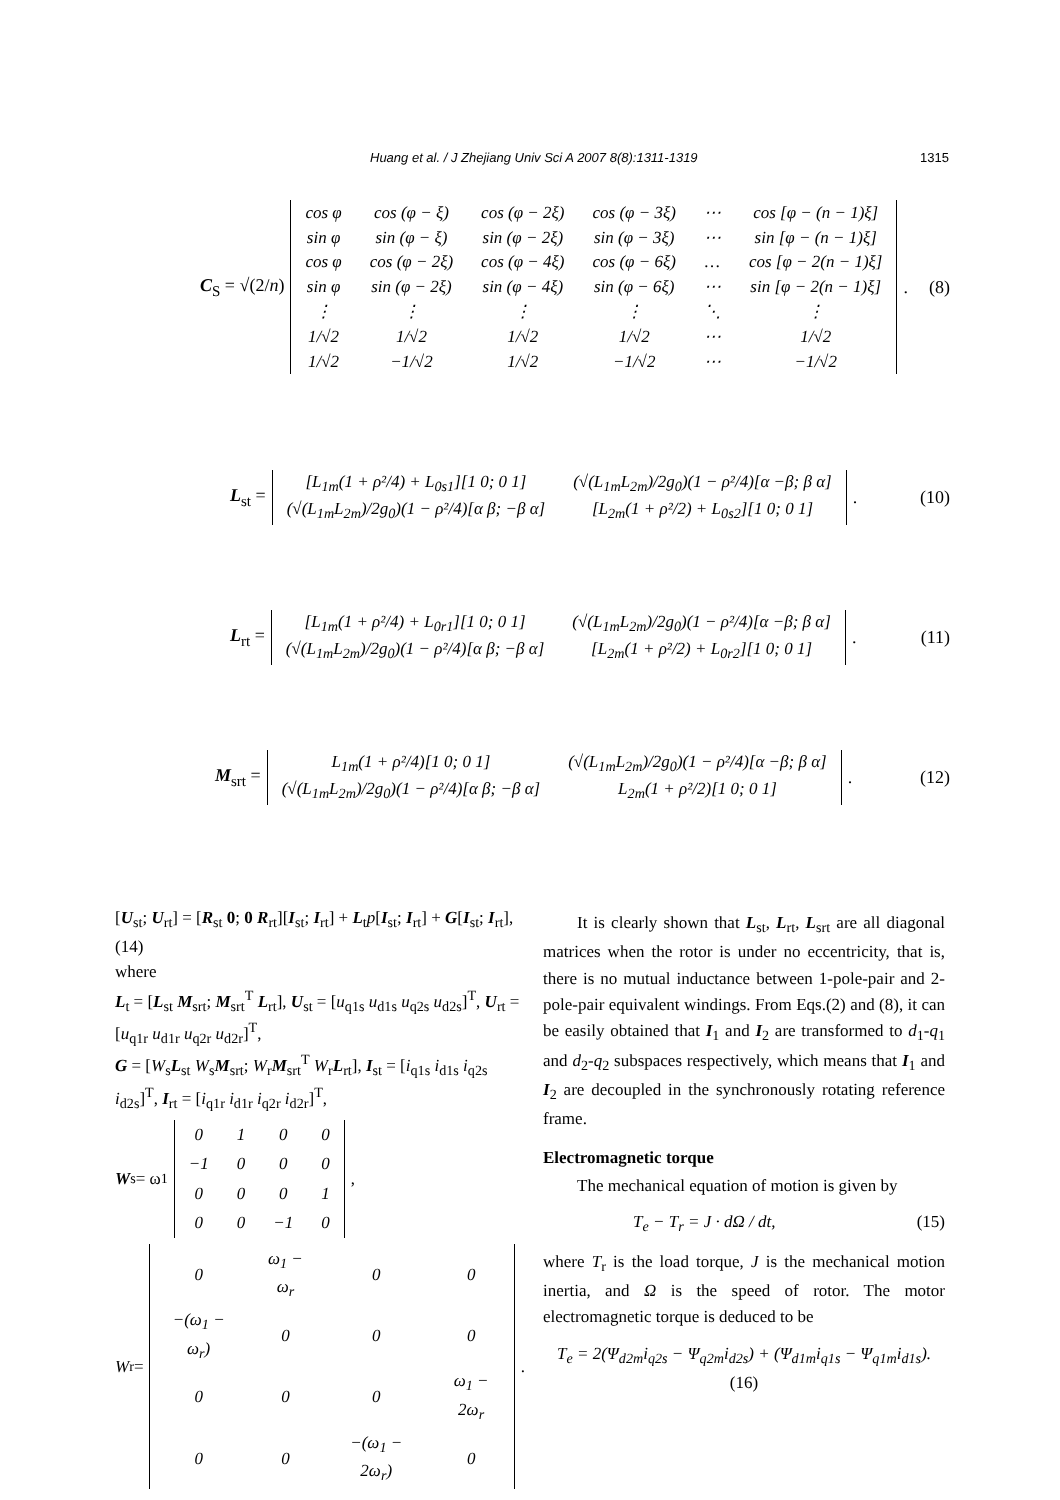Huang et al. / J Zhejiang Univ Sci A 2007 8(8):1311-1319 1315
C<sub>S</sub> = √(2/n)
| cos φ | cos (φ − ξ) | cos (φ − 2ξ) | cos (φ − 3ξ) | ⋯ | cos [φ − (n − 1)ξ] |
| sin φ | sin (φ − ξ) | sin (φ − 2ξ) | sin (φ − 3ξ) | ⋯ | sin [φ − (n − 1)ξ] |
| cos φ | cos (φ − 2ξ) | cos (φ − 4ξ) | cos (φ − 6ξ) | … | cos [φ − 2(n − 1)ξ] |
| sin φ | sin (φ − 2ξ) | sin (φ − 4ξ) | sin (φ − 6ξ) | ⋯ | sin [φ − 2(n − 1)ξ] |
| ⋮ | ⋮ | ⋮ | ⋮ | ⋱ | ⋮ |
| 1/√2 | 1/√2 | 1/√2 | 1/√2 | ⋯ | 1/√2 |
| 1/√2 | −1/√2 | 1/√2 | −1/√2 | ⋯ | −1/√2 |
. (8)
L<sub>st</sub> =
| [ L<sub>1m</sub>(1 + ρ²/4) + L<sub>0s1</sub>][1 0; 0 1] | (√( L<sub>1m</sub> L<sub>2m</sub>)/2 g<sub>0</sub>)(1 − ρ²/4)[α −β; β α] |
| (√( L<sub>1m</sub> L<sub>2m</sub>)/2 g<sub>0</sub>)(1 − ρ²/4)[α β; −β α] | [ L<sub>2m</sub>(1 + ρ²/2) + L<sub>0s2</sub>][1 0; 0 1] |
. (10)
L<sub>rt</sub> =
| [ L<sub>1m</sub>(1 + ρ²/4) + L<sub>0r1</sub>][1 0; 0 1] | (√( L<sub>1m</sub> L<sub>2m</sub>)/2 g<sub>0</sub>)(1 − ρ²/4)[α −β; β α] |
| (√( L<sub>1m</sub> L<sub>2m</sub>)/2 g<sub>0</sub>)(1 − ρ²/4)[α β; −β α] | [ L<sub>2m</sub>(1 + ρ²/2) + L<sub>0r2</sub>][1 0; 0 1] |
. (11)
M<sub>srt</sub> =
| L<sub>1m</sub>(1 + ρ²/4)[1 0; 0 1] | (√( L<sub>1m</sub> L<sub>2m</sub>)/2 g<sub>0</sub>)(1 − ρ²/4)[α −β; β α] |
| (√( L<sub>1m</sub> L<sub>2m</sub>)/2 g<sub>0</sub>)(1 − ρ²/4)[α β; −β α] | L<sub>2m</sub>(1 + ρ²/2)[1 0; 0 1] |
. (12)
[U<sub>st</sub>; U<sub>rt</sub>] = [R<sub>st</sub> 0; 0 R<sub>rt</sub>][I<sub>st</sub>; I<sub>rt</sub>] + L<sub>t</sub>p[I<sub>st</sub>; I<sub>rt</sub>] + G[I<sub>st</sub>; I<sub>rt</sub>], (14)
where
L<sub>t</sub> = [L<sub>st</sub> M<sub>srt</sub>; M<sub>srt</sub><sup>T</sup> L<sub>rt</sub>], U<sub>st</sub> = [u<sub>q1s</sub> u<sub>d1s</sub> u<sub>q2s</sub> u<sub>d2s</sub>]<sup>T</sup>, U<sub>rt</sub> = [u<sub>q1r</sub> u<sub>d1r</sub> u<sub>q2r</sub> u<sub>d2r</sub>]<sup>T</sup>,
G = [W<sub>s</sub>L<sub>st</sub> W<sub>s</sub>M<sub>srt</sub>; W<sub>r</sub>M<sub>srt</sub><sup>T</sup> W<sub>r</sub>L<sub>rt</sub>], I<sub>st</sub> = [i<sub>q1s</sub> i<sub>d1s</sub> i<sub>q2s</sub> i<sub>d2s</sub>]<sup>T</sup>, I<sub>rt</sub> = [i<sub>q1r</sub> i<sub>d1r</sub> i<sub>q2r</sub> i<sub>d2r</sub>]<sup>T</sup>,
W<sub>s</sub> = ω<sub>1</sub>
| 0 | 1 | 0 | 0 |
| −1 | 0 | 0 | 0 |
| 0 | 0 | 0 | 1 |
| 0 | 0 | −1 | 0 |
,
W<sub>r</sub> =
| 0 | ω<sub>1</sub> − ω<sub>r</sub> | 0 | 0 |
| −(ω<sub>1</sub> − ω<sub>r</sub>) | 0 | 0 | 0 |
| 0 | 0 | 0 | ω<sub>1</sub> − 2ω<sub>r</sub> |
| 0 | 0 | −(ω<sub>1</sub> − 2ω<sub>r</sub>) | 0 |
.
It is clearly shown that L<sub>st</sub>, L<sub>rt</sub>, L<sub>srt</sub> are all diagonal matrices when the rotor is under no eccentricity, that is, there is no mutual inductance between 1-pole-pair and 2-pole-pair equivalent windings. From Eqs.(2) and (8), it can be easily obtained that I<sub>1</sub> and I<sub>2</sub> are transformed to d<sub>1</sub>-q<sub>1</sub> and d<sub>2</sub>-q<sub>2</sub> subspaces respectively, which means that I<sub>1</sub> and I<sub>2</sub> are decoupled in the synchronously rotating reference frame.
Electromagnetic torque
The mechanical equation of motion is given by
T<sub>e</sub> − T<sub>r</sub> = J · dΩ / dt, (15)
where T<sub>r</sub> is the load torque, J is the mechanical motion inertia, and Ω is the speed of rotor. The motor electromagnetic torque is deduced to be
T<sub>e</sub> = 2(Ψ<sub>d2m</sub>i<sub>q2s</sub> − Ψ<sub>q2m</sub>i<sub>d2s</sub>) + (Ψ<sub>d1m</sub>i<sub>q1s</sub> − Ψ<sub>q1m</sub>i<sub>d1s</sub>). (16)